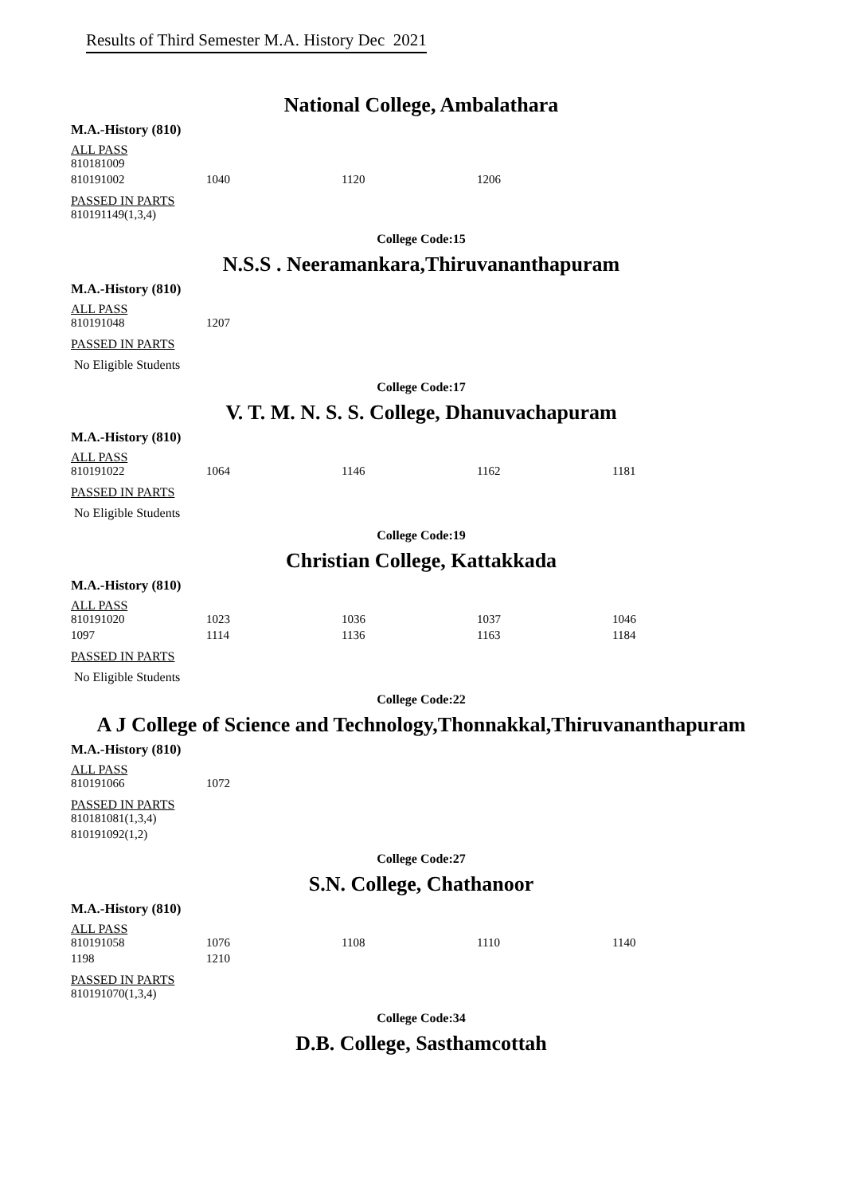Results of Third Semester M.A. History Dec 2021
National College, Ambalathara
M.A.-History (810)
ALL PASS
| 810181009 | | | |
| 810191002 | 1040 | 1120 | 1206 |
PASSED IN PARTS
| 810191149(1,3,4) |
College Code:15
N.S.S . Neeramankara,Thiruvananthapuram
M.A.-History (810)
ALL PASS
| 810191048 | 1207 |
PASSED IN PARTS
No Eligible Students
College Code:17
V. T. M. N. S. S. College, Dhanuvachapuram
M.A.-History (810)
ALL PASS
| 810191022 | 1064 | 1146 | 1162 | 1181 |
PASSED IN PARTS
No Eligible Students
College Code:19
Christian College, Kattakkada
M.A.-History (810)
ALL PASS
| 810191020 | 1023 | 1036 | 1037 | 1046 |
| 1097 | 1114 | 1136 | 1163 | 1184 |
PASSED IN PARTS
No Eligible Students
College Code:22
A J College of Science and Technology,Thonnakkal,Thiruvananthapuram
M.A.-History (810)
ALL PASS
| 810191066 | 1072 |
PASSED IN PARTS
| 810181081(1,3,4) |
| 810191092(1,2) |
College Code:27
S.N. College, Chathanoor
M.A.-History (810)
ALL PASS
| 810191058 | 1076 | 1108 | 1110 | 1140 |
| 1198 | 1210 | | | |
PASSED IN PARTS
| 810191070(1,3,4) |
College Code:34
D.B. College, Sasthamcottah